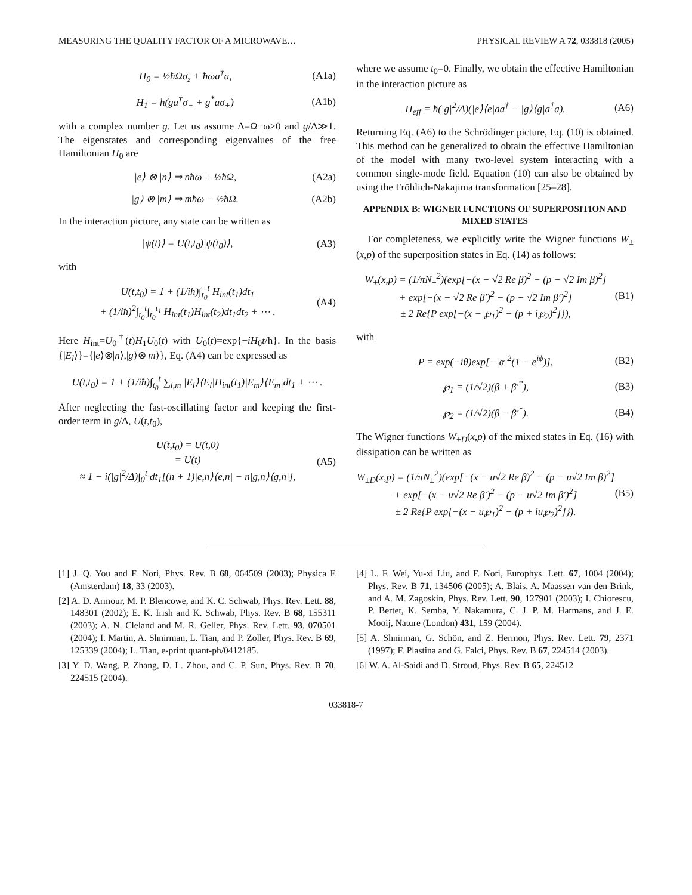MEASURING THE QUALITY FACTOR OF A MICROWAVE… PHYSICAL REVIEW A 72, 033818 (2005)
H<sub>0</sub> = ½ħΩσ<sub>z</sub> + ħωa<sup>†</sup>a, (A1a)
H<sub>1</sub> = ħ(ga<sup>†</sup>σ<sub>−</sub> + g<sup>*</sup>aσ<sub>+</sub>) (A1b)
with a complex number g. Let us assume Δ=Ω−ω>0 and g/Δ≫1. The eigenstates and corresponding eigenvalues of the free Hamiltonian H<sub>0</sub> are
|e⟩ ⊗ |n⟩ ⇒ nħω + ½ħΩ, (A2a)
|g⟩ ⊗ |m⟩ ⇒ mħω − ½ħΩ. (A2b)
In the interaction picture, any state can be written as
|ψ(t)⟩ = U(t,t<sub>0</sub>)|ψ(t<sub>0</sub>)⟩, (A3)
with
U(t,t<sub>0</sub>) = 1 + (1/iħ)∫<sub>t<sub>0</sub></sub><sup>t</sup> H<sub>int</sub>(t<sub>1</sub>)dt<sub>1</sub>
+ (1/iħ)<sup>2</sup>∫<sub>t<sub>0</sub></sub><sup>t</sup>∫<sub>t<sub>0</sub></sub><sup>t<sub>1</sub></sup> H<sub>int</sub>(t<sub>1</sub>)H<sub>int</sub>(t<sub>2</sub>)dt<sub>1</sub>dt<sub>2</sub> + ⋯ . (A4)
Here H<sub>int</sub>=U<sub>0</sub><sup>†</sup>(t)H<sub>1</sub>U<sub>0</sub>(t) with U<sub>0</sub>(t)=exp{−iH<sub>0</sub>t/ħ}. In the basis {|E<sub>l</sub>⟩}={|e⟩⊗|n⟩,|g⟩⊗|m⟩}, Eq. (A4) can be expressed as
U(t,t<sub>0</sub>) = 1 + (1/iħ)∫<sub>t<sub>0</sub></sub><sup>t</sup> ∑<sub>l,m</sub> |E<sub>l</sub>⟩⟨E<sub>l</sub>|H<sub>int</sub>(t<sub>1</sub>)|E<sub>m</sub>⟩⟨E<sub>m</sub>|dt<sub>1</sub> + ⋯ .
After neglecting the fast-oscillating factor and keeping the first-order term in g/Δ, U(t,t<sub>0</sub>),
U(t,t<sub>0</sub>) = U(t,0)
= U(t)
≈ 1 − i(|g|<sup>2</sup>/Δ)∫<sub>0</sub><sup>t</sup> dt<sub>1</sub>[(n + 1)|e,n⟩⟨e,n| − n|g,n⟩⟨g,n|], (A5)
where we assume t<sub>0</sub>=0. Finally, we obtain the effective Hamiltonian in the interaction picture as
H<sub>eff</sub> = ħ(|g|<sup>2</sup>/Δ)(|e⟩⟨e|aa<sup>†</sup> − |g⟩⟨g|a<sup>†</sup>a). (A6)
Returning Eq. (A6) to the Schrödinger picture, Eq. (10) is obtained. This method can be generalized to obtain the effective Hamiltonian of the model with many two-level system interacting with a common single-mode field. Equation (10) can also be obtained by using the Fröhlich-Nakajima transformation [25–28].
APPENDIX B: WIGNER FUNCTIONS OF SUPERPOSITION AND MIXED STATES
For completeness, we explicitly write the Wigner functions W<sub>±</sub>(x,p) of the superposition states in Eq. (14) as follows:
W<sub>±</sub>(x,p) = (1/πN<sub>±</sub><sup>2</sup>)(exp[−(x − √2 Re β)<sup>2</sup> − (p − √2 Im β)<sup>2</sup>]
+ exp[−(x − √2 Re β′)<sup>2</sup> − (p − √2 Im β′)<sup>2</sup>]
± 2 Re{P exp[−(x − ℘<sub>1</sub>)<sup>2</sup> − (p + i℘<sub>2</sub>)<sup>2</sup>]}), (B1)
with
P = exp(−iθ)exp[−|α|<sup>2</sup>(1 − e<sup>iϕ</sup>)], (B2)
℘<sub>1</sub> = (1/√2)(β + β′<sup>*</sup>), (B3)
℘<sub>2</sub> = (1/√2)(β − β′<sup>*</sup>). (B4)
The Wigner functions W<sub>±D</sub>(x,p) of the mixed states in Eq. (16) with dissipation can be written as
W<sub>±D</sub>(x,p) = (1/πN<sub>±</sub><sup>2</sup>)(exp[−(x − u√2 Re β)<sup>2</sup> − (p − u√2 Im β)<sup>2</sup>]
+ exp[−(x − u√2 Re β′)<sup>2</sup> − (p − u√2 Im β′)<sup>2</sup>]
± 2 Re{P exp[−(x − u℘<sub>1</sub>)<sup>2</sup> − (p + iu℘<sub>2</sub>)<sup>2</sup>]}). (B5)
[1] J. Q. You and F. Nori, Phys. Rev. B 68, 064509 (2003); Physica E (Amsterdam) 18, 33 (2003).
[2] A. D. Armour, M. P. Blencowe, and K. C. Schwab, Phys. Rev. Lett. 88, 148301 (2002); E. K. Irish and K. Schwab, Phys. Rev. B 68, 155311 (2003); A. N. Cleland and M. R. Geller, Phys. Rev. Lett. 93, 070501 (2004); I. Martin, A. Shnirman, L. Tian, and P. Zoller, Phys. Rev. B 69, 125339 (2004); L. Tian, e-print quant-ph/0412185.
[3] Y. D. Wang, P. Zhang, D. L. Zhou, and C. P. Sun, Phys. Rev. B 70, 224515 (2004).
[4] L. F. Wei, Yu-xi Liu, and F. Nori, Europhys. Lett. 67, 1004 (2004); Phys. Rev. B 71, 134506 (2005); A. Blais, A. Maassen van den Brink, and A. M. Zagoskin, Phys. Rev. Lett. 90, 127901 (2003); I. Chiorescu, P. Bertet, K. Semba, Y. Nakamura, C. J. P. M. Harmans, and J. E. Mooij, Nature (London) 431, 159 (2004).
[5] A. Shnirman, G. Schön, and Z. Hermon, Phys. Rev. Lett. 79, 2371 (1997); F. Plastina and G. Falci, Phys. Rev. B 67, 224514 (2003).
[6] W. A. Al-Saidi and D. Stroud, Phys. Rev. B 65, 224512
033818-7